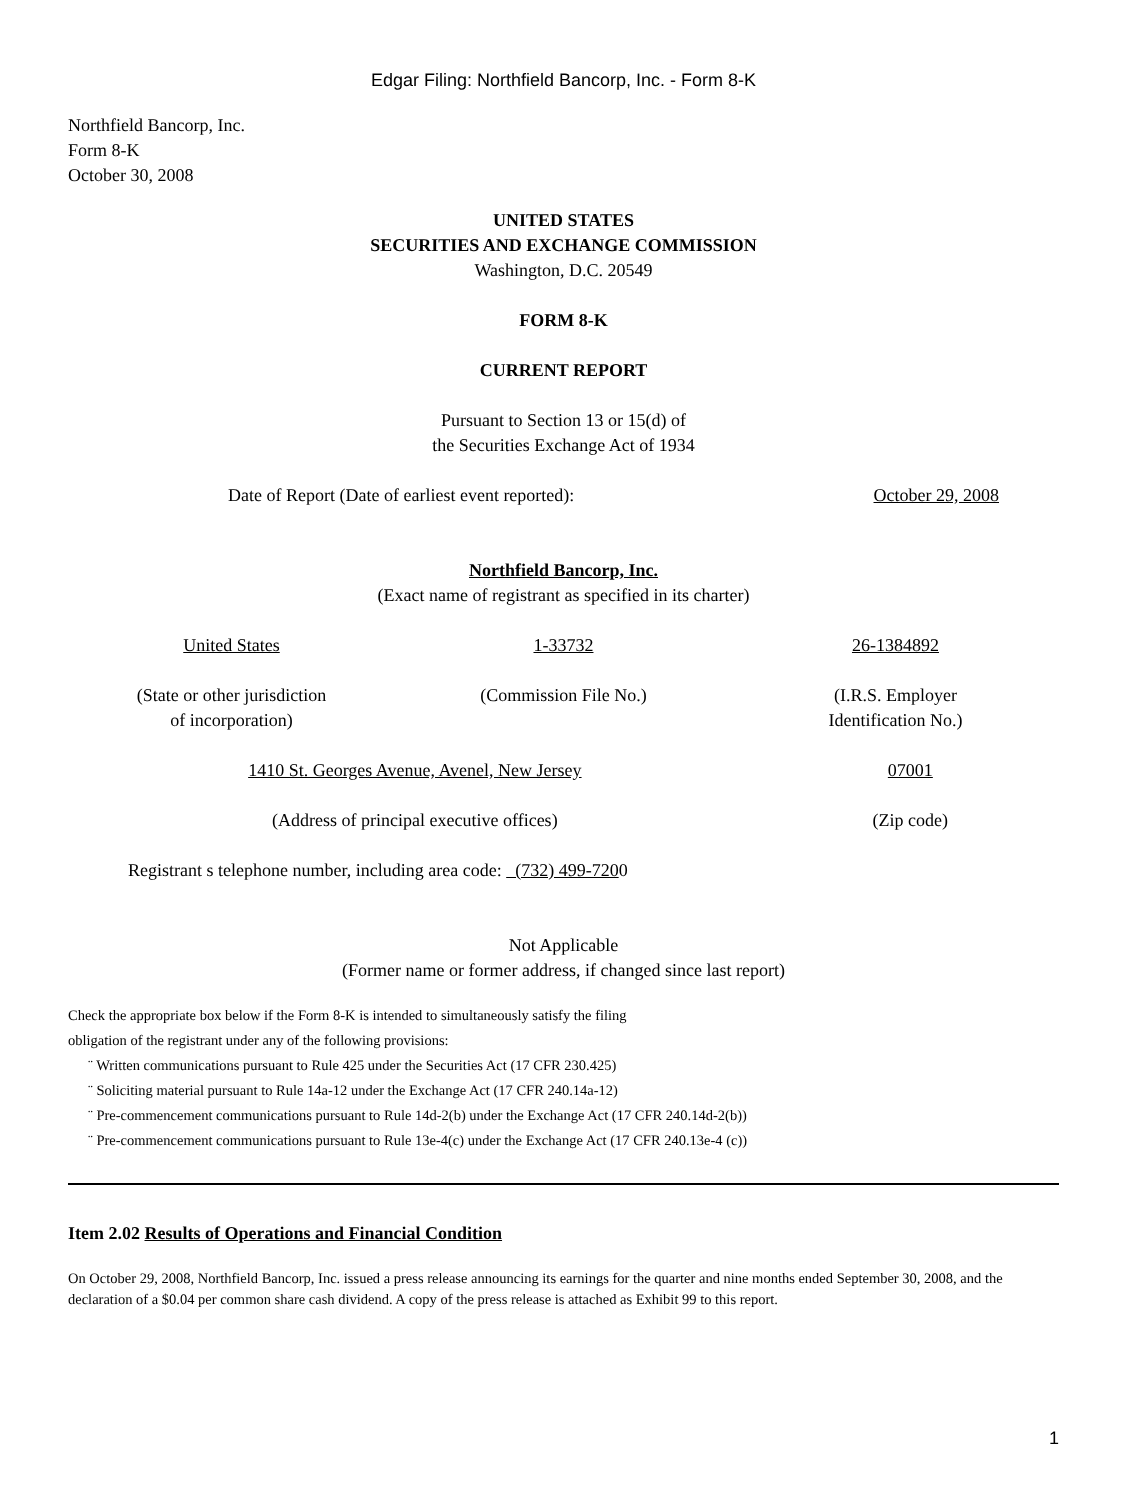Edgar Filing: Northfield Bancorp, Inc. - Form 8-K
Northfield Bancorp, Inc.
Form 8-K
October 30, 2008
UNITED STATES
SECURITIES AND EXCHANGE COMMISSION
Washington, D.C. 20549
FORM 8-K
CURRENT REPORT
Pursuant to Section 13 or 15(d) of
the Securities Exchange Act of 1934
| Date of Report (Date of earliest event reported): | October 29, 2008 |
Northfield Bancorp, Inc.
(Exact name of registrant as specified in its charter)
| United States | 1-33732 | 26-1384892 |
| (State or other jurisdiction of incorporation) | (Commission File No.) | (I.R.S. Employer Identification No.) |
| 1410 St. Georges Avenue, Avenel, New Jersey | 07001 |
| (Address of principal executive offices) | (Zip code) |
Registrant s telephone number, including area code: (732) 499-7200
Not Applicable
(Former name or former address, if changed since last report)
Check the appropriate box below if the Form 8-K is intended to simultaneously satisfy the filing
obligation of the registrant under any of the following provisions:
¨ Written communications pursuant to Rule 425 under the Securities Act (17 CFR 230.425)
¨ Soliciting material pursuant to Rule 14a-12 under the Exchange Act (17 CFR 240.14a-12)
¨ Pre-commencement communications pursuant to Rule 14d-2(b) under the Exchange Act (17 CFR 240.14d-2(b))
¨ Pre-commencement communications pursuant to Rule 13e-4(c) under the Exchange Act (17 CFR 240.13e-4 (c))
Item 2.02 Results of Operations and Financial Condition
On October 29, 2008, Northfield Bancorp, Inc. issued a press release announcing its earnings for the quarter and nine months ended September 30, 2008, and the declaration of a $0.04 per common share cash dividend. A copy of the press release is attached as Exhibit 99 to this report.
1